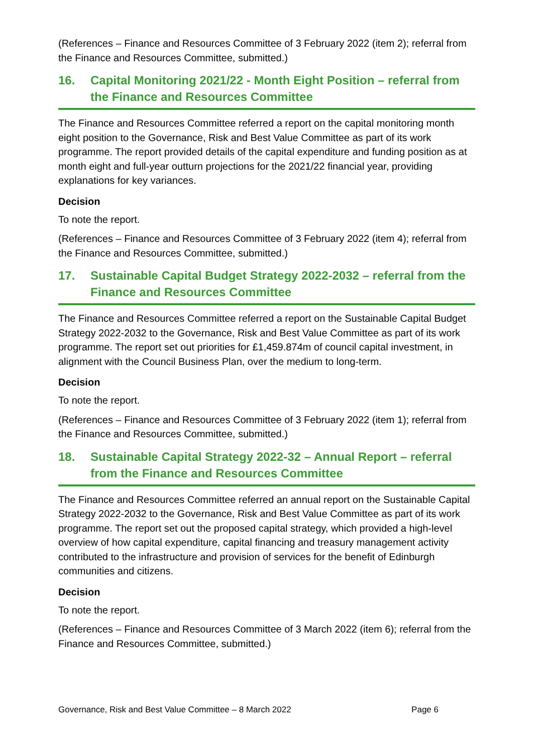(References – Finance and Resources Committee of 3 February 2022 (item 2); referral from the Finance and Resources Committee, submitted.)
16. Capital Monitoring 2021/22 - Month Eight Position – referral from the Finance and Resources Committee
The Finance and Resources Committee referred a report on the capital monitoring month eight position to the Governance, Risk and Best Value Committee as part of its work programme. The report provided details of the capital expenditure and funding position as at month eight and full-year outturn projections for the 2021/22 financial year, providing explanations for key variances.
Decision
To note the report.
(References – Finance and Resources Committee of 3 February 2022 (item 4); referral from the Finance and Resources Committee, submitted.)
17. Sustainable Capital Budget Strategy 2022-2032 – referral from the Finance and Resources Committee
The Finance and Resources Committee referred a report on the Sustainable Capital Budget Strategy 2022-2032 to the Governance, Risk and Best Value Committee as part of its work programme. The report set out priorities for £1,459.874m of council capital investment, in alignment with the Council Business Plan, over the medium to long-term.
Decision
To note the report.
(References – Finance and Resources Committee of 3 February 2022 (item 1); referral from the Finance and Resources Committee, submitted.)
18. Sustainable Capital Strategy 2022-32 – Annual Report – referral from the Finance and Resources Committee
The Finance and Resources Committee referred an annual report on the Sustainable Capital Strategy 2022-2032 to the Governance, Risk and Best Value Committee as part of its work programme. The report set out the proposed capital strategy, which provided a high-level overview of how capital expenditure, capital financing and treasury management activity contributed to the infrastructure and provision of services for the benefit of Edinburgh communities and citizens.
Decision
To note the report.
(References – Finance and Resources Committee of 3 March 2022 (item 6); referral from the Finance and Resources Committee, submitted.)
Governance, Risk and Best Value Committee – 8 March 2022 Page 6